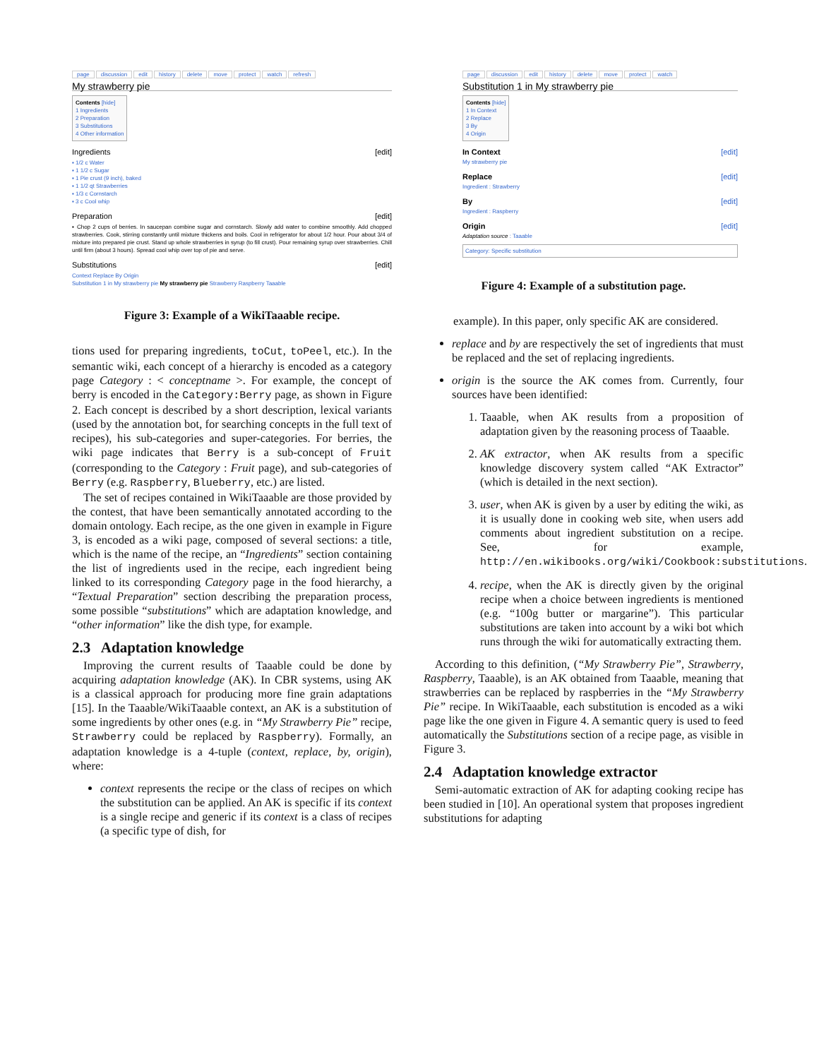page discussion edit history delete move protect watch refresh
My strawberry pie
Contents [hide]
1 Ingredients
2 Preparation
3 Substitutions
4 Other information
Ingredients [edit]
▪ 1/2 c Water
▪ 1 1/2 c Sugar
▪ 1 Pie crust (9 inch), baked
▪ 1 1/2 qt Strawberries
▪ 1/3 c Cornstarch
▪ 3 c Cool whip
Preparation [edit]
▪ Chop 2 cups of berries. In saucepan combine sugar and cornstarch. Slowly add water to combine smoothly. Add chopped strawberries. Cook, stirring constantly until mixture thickens and boils. Cool in refrigerator for about 1/2 hour. Pour about 3/4 of mixture into prepared pie crust. Stand up whole strawberries in syrup (to fill crust). Pour remaining syrup over strawberries. Chill until firm (about 3 hours). Spread cool whip over top of pie and serve.
Substitutions [edit]
Context Replace By Origin
Substitution 1 in My strawberry pie My strawberry pie Strawberry Raspberry Taaable
Figure 3: Example of a WikiTaaable recipe.
tions used for preparing ingredients, toCut, toPeel, etc.). In the semantic wiki, each concept of a hierarchy is encoded as a category page Category : < conceptname >. For example, the concept of berry is encoded in the Category:Berry page, as shown in Figure 2. Each concept is described by a short description, lexical variants (used by the annotation bot, for searching concepts in the full text of recipes), his sub-categories and super-categories. For berries, the wiki page indicates that Berry is a sub-concept of Fruit (corresponding to the Category : Fruit page), and sub-categories of Berry (e.g. Raspberry, Blueberry, etc.) are listed.
The set of recipes contained in WikiTaaable are those provided by the contest, that have been semantically annotated according to the domain ontology. Each recipe, as the one given in example in Figure 3, is encoded as a wiki page, composed of several sections: a title, which is the name of the recipe, an “Ingredients” section containing the list of ingredients used in the recipe, each ingredient being linked to its corresponding Category page in the food hierarchy, a “Textual Preparation” section describing the preparation process, some possible “substitutions” which are adaptation knowledge, and “other information” like the dish type, for example.
2.3 Adaptation knowledge
Improving the current results of Taaable could be done by acquiring adaptation knowledge (AK). In CBR systems, using AK is a classical approach for producing more fine grain adaptations [15]. In the Taaable/WikiTaaable context, an AK is a substitution of some ingredients by other ones (e.g. in “My Strawberry Pie” recipe, Strawberry could be replaced by Raspberry). Formally, an adaptation knowledge is a 4-tuple (context, replace, by, origin), where:
context represents the recipe or the class of recipes on which the substitution can be applied. An AK is specific if its context is a single recipe and generic if its context is a class of recipes (a specific type of dish, for
page discussion edit history delete move protect watch
Substitution 1 in My strawberry pie
Contents [hide]
1 In Context
2 Replace
3 By
4 Origin
In Context [edit]
My strawberry pie
Replace [edit]
Ingredient : Strawberry
By [edit]
Ingredient : Raspberry
Origin [edit]
Adaptation source : Taaable
Category: Specific substitution
Figure 4: Example of a substitution page.
example). In this paper, only specific AK are considered.
replace and by are respectively the set of ingredients that must be replaced and the set of replacing ingredients.
origin is the source the AK comes from. Currently, four sources have been identified:
1. Taaable, when AK results from a proposition of adaptation given by the reasoning process of Taaable.
2. AK extractor, when AK results from a specific knowledge discovery system called “AK Extractor” (which is detailed in the next section).
3. user, when AK is given by a user by editing the wiki, as it is usually done in cooking web site, when users add comments about ingredient substitution on a recipe. See, for example, http://en.wikibooks.org/wiki/Cookbook:substitutions.
4. recipe, when the AK is directly given by the original recipe when a choice between ingredients is mentioned (e.g. “100g butter or margarine”). This particular substitutions are taken into account by a wiki bot which runs through the wiki for automatically extracting them.
According to this definition, (“My Strawberry Pie”, Strawberry, Raspberry, Taaable), is an AK obtained from Taaable, meaning that strawberries can be replaced by raspberries in the “My Strawberry Pie” recipe. In WikiTaaable, each substitution is encoded as a wiki page like the one given in Figure 4. A semantic query is used to feed automatically the Substitutions section of a recipe page, as visible in Figure 3.
2.4 Adaptation knowledge extractor
Semi-automatic extraction of AK for adapting cooking recipe has been studied in [10]. An operational system that proposes ingredient substitutions for adapting